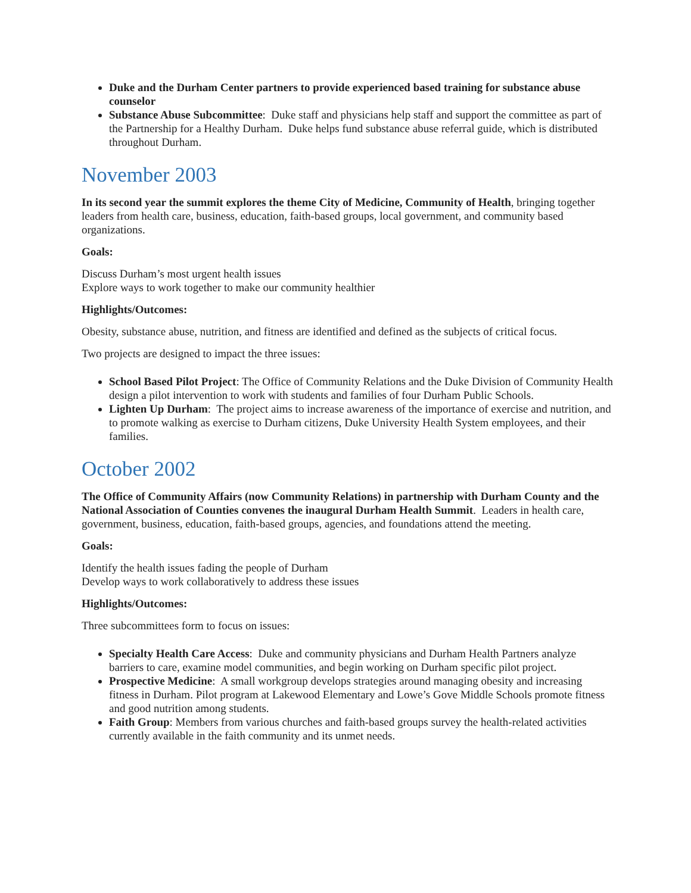Duke and the Durham Center partners to provide experienced based training for substance abuse counselor
Substance Abuse Subcommittee: Duke staff and physicians help staff and support the committee as part of the Partnership for a Healthy Durham. Duke helps fund substance abuse referral guide, which is distributed throughout Durham.
November 2003
In its second year the summit explores the theme City of Medicine, Community of Health, bringing together leaders from health care, business, education, faith-based groups, local government, and community based organizations.
Goals:
Discuss Durham’s most urgent health issues
Explore ways to work together to make our community healthier
Highlights/Outcomes:
Obesity, substance abuse, nutrition, and fitness are identified and defined as the subjects of critical focus.
Two projects are designed to impact the three issues:
School Based Pilot Project: The Office of Community Relations and the Duke Division of Community Health design a pilot intervention to work with students and families of four Durham Public Schools.
Lighten Up Durham: The project aims to increase awareness of the importance of exercise and nutrition, and to promote walking as exercise to Durham citizens, Duke University Health System employees, and their families.
October 2002
The Office of Community Affairs (now Community Relations) in partnership with Durham County and the National Association of Counties convenes the inaugural Durham Health Summit. Leaders in health care, government, business, education, faith-based groups, agencies, and foundations attend the meeting.
Goals:
Identify the health issues fading the people of Durham
Develop ways to work collaboratively to address these issues
Highlights/Outcomes:
Three subcommittees form to focus on issues:
Specialty Health Care Access: Duke and community physicians and Durham Health Partners analyze barriers to care, examine model communities, and begin working on Durham specific pilot project.
Prospective Medicine: A small workgroup develops strategies around managing obesity and increasing fitness in Durham. Pilot program at Lakewood Elementary and Lowe’s Gove Middle Schools promote fitness and good nutrition among students.
Faith Group: Members from various churches and faith-based groups survey the health-related activities currently available in the faith community and its unmet needs.